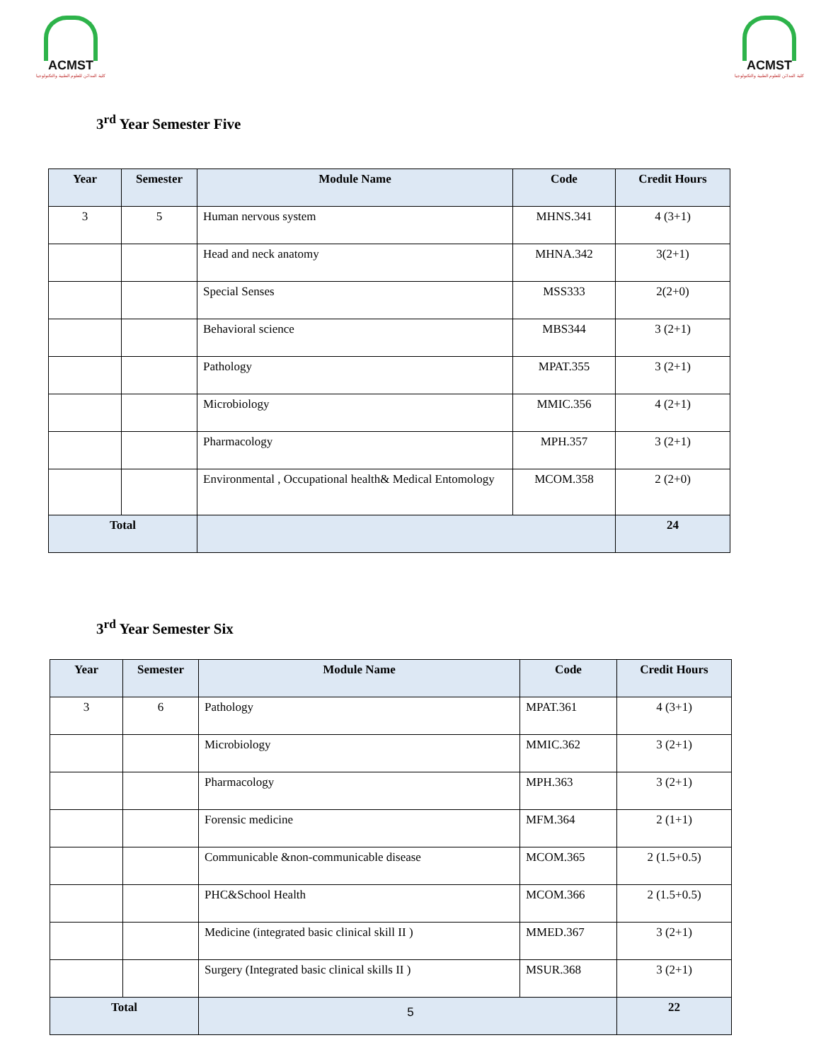ACMST
كلية المدائن للعلوم الطبية والتكنولوجيا
ACMST
كلية المدائن للعلوم الطبية والتكنولوجيا
3<sup>rd</sup> Year Semester Five
| Year | Semester | Module Name | Code | Credit Hours |
| --- | --- | --- | --- | --- |
| 3 | 5 | Human nervous system | MHNS.341 | 4 (3+1) |
| | | Head and neck anatomy | MHNA.342 | 3(2+1) |
| | | Special Senses | MSS333 | 2(2+0) |
| | | Behavioral science | MBS344 | 3 (2+1) |
| | | Pathology | MPAT.355 | 3 (2+1) |
| | | Microbiology | MMIC.356 | 4 (2+1) |
| | | Pharmacology | MPH.357 | 3 (2+1) |
| | | Environmental , Occupational health& Medical Entomology | MCOM.358 | 2 (2+0) |
| Total | | | | 24 |
3<sup>rd</sup> Year Semester Six
| Year | Semester | Module Name | Code | Credit Hours |
| --- | --- | --- | --- | --- |
| 3 | 6 | Pathology | MPAT.361 | 4 (3+1) |
| | | Microbiology | MMIC.362 | 3 (2+1) |
| | | Pharmacology | MPH.363 | 3 (2+1) |
| | | Forensic medicine | MFM.364 | 2 (1+1) |
| | | Communicable &non-communicable disease | MCOM.365 | 2 (1.5+0.5) |
| | | PHC&School Health | MCOM.366 | 2 (1.5+0.5) |
| | | Medicine (integrated basic clinical skill II ) | MMED.367 | 3 (2+1) |
| | | Surgery (Integrated basic clinical skills II ) | MSUR.368 | 3 (2+1) |
| Total | | | | 22 |
5